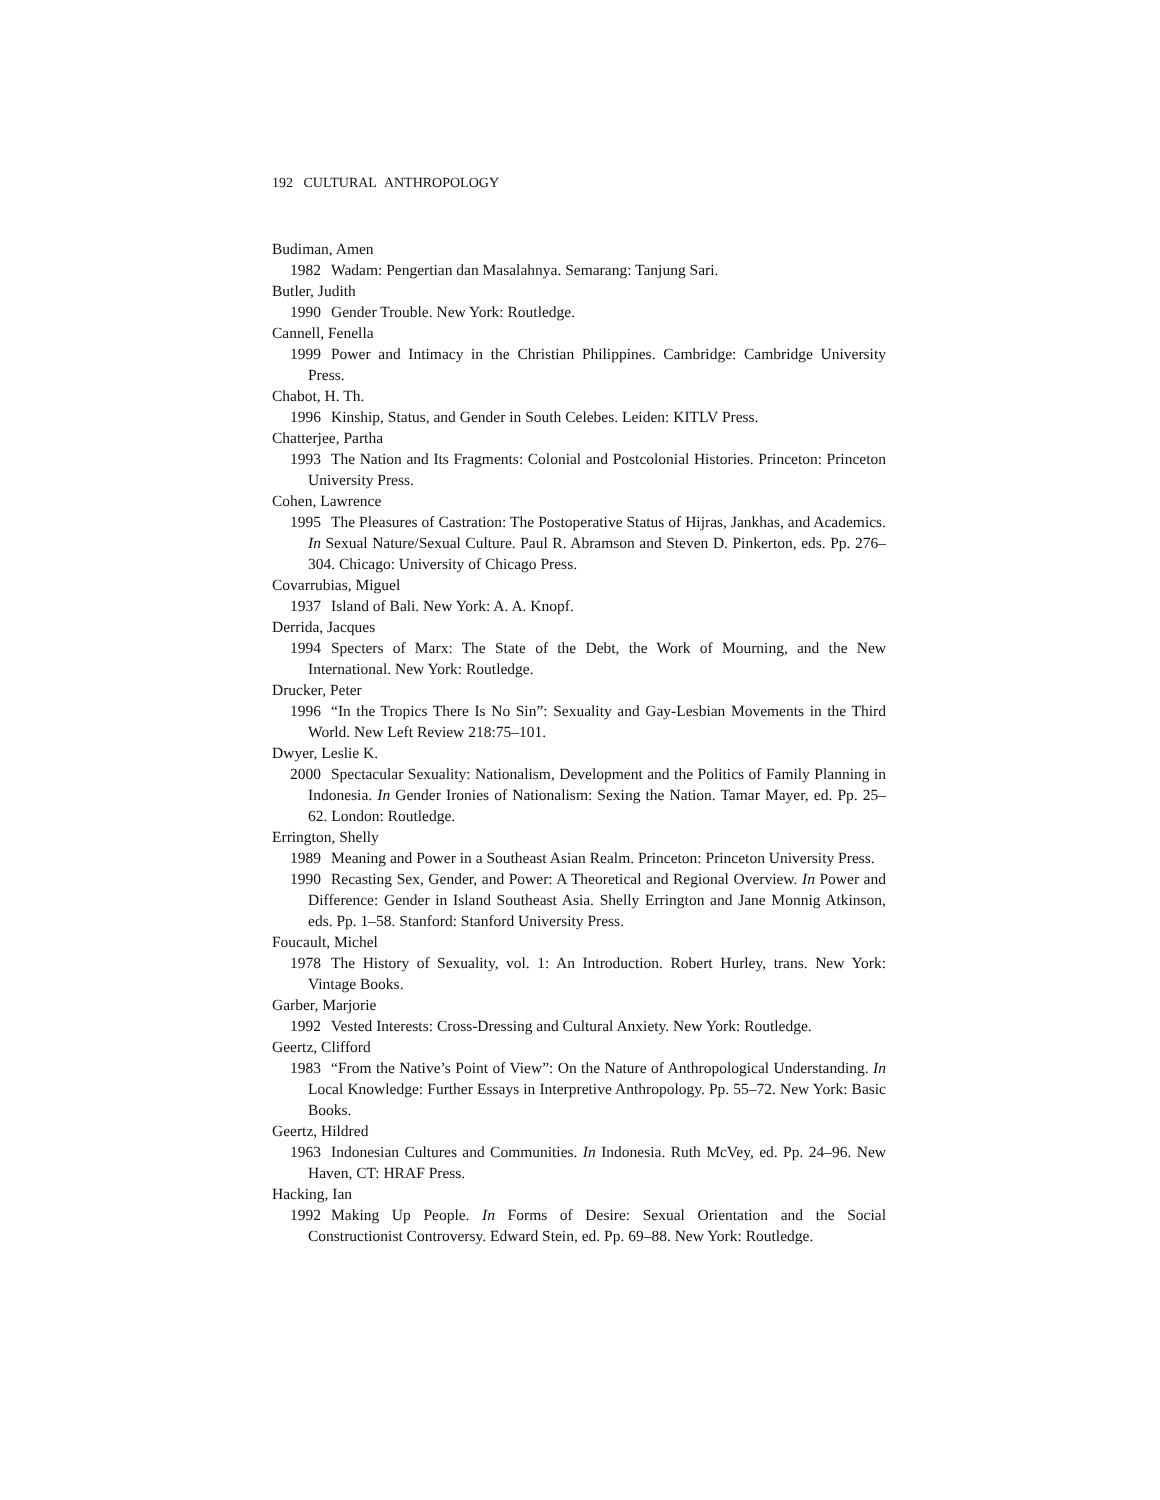192 CULTURAL ANTHROPOLOGY
Budiman, Amen
1982 Wadam: Pengertian dan Masalahnya. Semarang: Tanjung Sari.
Butler, Judith
1990 Gender Trouble. New York: Routledge.
Cannell, Fenella
1999 Power and Intimacy in the Christian Philippines. Cambridge: Cambridge University Press.
Chabot, H. Th.
1996 Kinship, Status, and Gender in South Celebes. Leiden: KITLV Press.
Chatterjee, Partha
1993 The Nation and Its Fragments: Colonial and Postcolonial Histories. Princeton: Princeton University Press.
Cohen, Lawrence
1995 The Pleasures of Castration: The Postoperative Status of Hijras, Jankhas, and Academics. In Sexual Nature/Sexual Culture. Paul R. Abramson and Steven D. Pinkerton, eds. Pp. 276–304. Chicago: University of Chicago Press.
Covarrubias, Miguel
1937 Island of Bali. New York: A. A. Knopf.
Derrida, Jacques
1994 Specters of Marx: The State of the Debt, the Work of Mourning, and the New International. New York: Routledge.
Drucker, Peter
1996 “In the Tropics There Is No Sin”: Sexuality and Gay-Lesbian Movements in the Third World. New Left Review 218:75–101.
Dwyer, Leslie K.
2000 Spectacular Sexuality: Nationalism, Development and the Politics of Family Planning in Indonesia. In Gender Ironies of Nationalism: Sexing the Nation. Tamar Mayer, ed. Pp. 25–62. London: Routledge.
Errington, Shelly
1989 Meaning and Power in a Southeast Asian Realm. Princeton: Princeton University Press.
1990 Recasting Sex, Gender, and Power: A Theoretical and Regional Overview. In Power and Difference: Gender in Island Southeast Asia. Shelly Errington and Jane Monnig Atkinson, eds. Pp. 1–58. Stanford: Stanford University Press.
Foucault, Michel
1978 The History of Sexuality, vol. 1: An Introduction. Robert Hurley, trans. New York: Vintage Books.
Garber, Marjorie
1992 Vested Interests: Cross-Dressing and Cultural Anxiety. New York: Routledge.
Geertz, Clifford
1983 “From the Native’s Point of View”: On the Nature of Anthropological Understanding. In Local Knowledge: Further Essays in Interpretive Anthropology. Pp. 55–72. New York: Basic Books.
Geertz, Hildred
1963 Indonesian Cultures and Communities. In Indonesia. Ruth McVey, ed. Pp. 24–96. New Haven, CT: HRAF Press.
Hacking, Ian
1992 Making Up People. In Forms of Desire: Sexual Orientation and the Social Constructionist Controversy. Edward Stein, ed. Pp. 69–88. New York: Routledge.